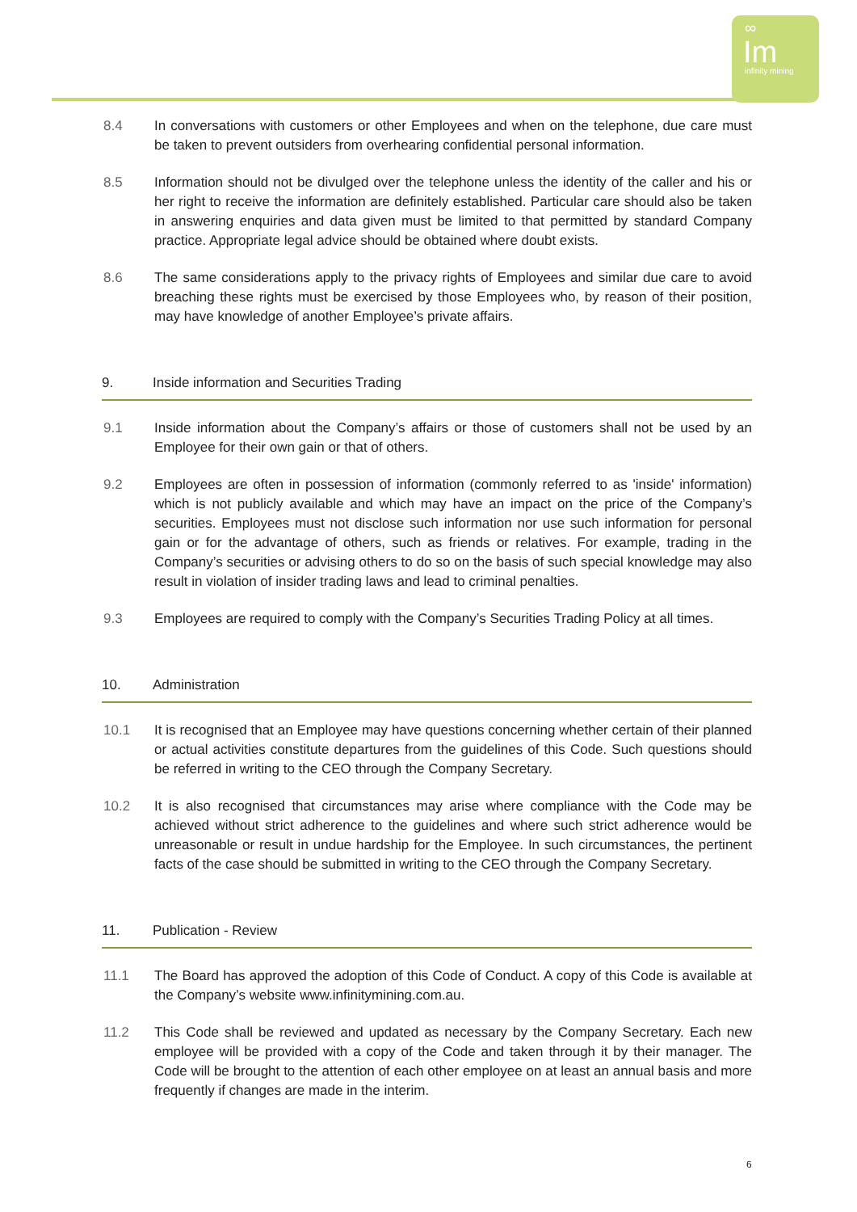∞
Im
infinity mining
8.4 In conversations with customers or other Employees and when on the telephone, due care must be taken to prevent outsiders from overhearing confidential personal information.
8.5 Information should not be divulged over the telephone unless the identity of the caller and his or her right to receive the information are definitely established. Particular care should also be taken in answering enquiries and data given must be limited to that permitted by standard Company practice. Appropriate legal advice should be obtained where doubt exists.
8.6 The same considerations apply to the privacy rights of Employees and similar due care to avoid breaching these rights must be exercised by those Employees who, by reason of their position, may have knowledge of another Employee’s private affairs.
9. Inside information and Securities Trading
9.1 Inside information about the Company’s affairs or those of customers shall not be used by an Employee for their own gain or that of others.
9.2 Employees are often in possession of information (commonly referred to as 'inside' information) which is not publicly available and which may have an impact on the price of the Company’s securities. Employees must not disclose such information nor use such information for personal gain or for the advantage of others, such as friends or relatives. For example, trading in the Company’s securities or advising others to do so on the basis of such special knowledge may also result in violation of insider trading laws and lead to criminal penalties.
9.3 Employees are required to comply with the Company’s Securities Trading Policy at all times.
10. Administration
10.1 It is recognised that an Employee may have questions concerning whether certain of their planned or actual activities constitute departures from the guidelines of this Code. Such questions should be referred in writing to the CEO through the Company Secretary.
10.2 It is also recognised that circumstances may arise where compliance with the Code may be achieved without strict adherence to the guidelines and where such strict adherence would be unreasonable or result in undue hardship for the Employee. In such circumstances, the pertinent facts of the case should be submitted in writing to the CEO through the Company Secretary.
11. Publication - Review
11.1 The Board has approved the adoption of this Code of Conduct. A copy of this Code is available at the Company’s website www.infinitymining.com.au.
11.2 This Code shall be reviewed and updated as necessary by the Company Secretary. Each new employee will be provided with a copy of the Code and taken through it by their manager. The Code will be brought to the attention of each other employee on at least an annual basis and more frequently if changes are made in the interim.
6